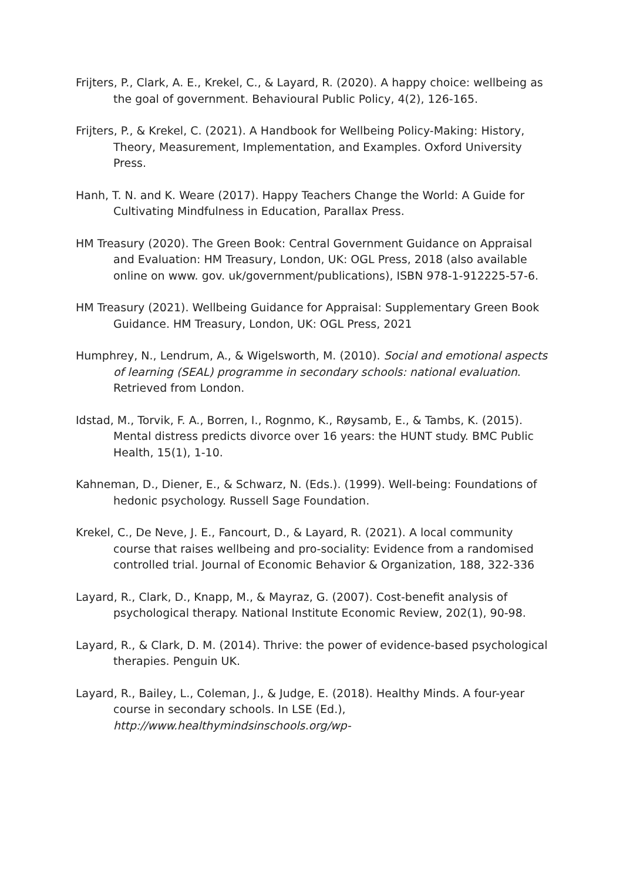Frijters, P., Clark, A. E., Krekel, C., & Layard, R. (2020). A happy choice: wellbeing as the goal of government. Behavioural Public Policy, 4(2), 126-165.
Frijters, P., & Krekel, C. (2021). A Handbook for Wellbeing Policy-Making: History, Theory, Measurement, Implementation, and Examples. Oxford University Press.
Hanh, T. N. and K. Weare (2017). Happy Teachers Change the World: A Guide for Cultivating Mindfulness in Education, Parallax Press.
HM Treasury (2020). The Green Book: Central Government Guidance on Appraisal and Evaluation: HM Treasury, London, UK: OGL Press, 2018 (also available online on www. gov. uk/government/publications), ISBN 978-1-912225-57-6.
HM Treasury (2021). Wellbeing Guidance for Appraisal: Supplementary Green Book Guidance. HM Treasury, London, UK: OGL Press, 2021
Humphrey, N., Lendrum, A., & Wigelsworth, M. (2010). Social and emotional aspects of learning (SEAL) programme in secondary schools: national evaluation. Retrieved from London.
Idstad, M., Torvik, F. A., Borren, I., Rognmo, K., Røysamb, E., & Tambs, K. (2015). Mental distress predicts divorce over 16 years: the HUNT study. BMC Public Health, 15(1), 1-10.
Kahneman, D., Diener, E., & Schwarz, N. (Eds.). (1999). Well-being: Foundations of hedonic psychology. Russell Sage Foundation.
Krekel, C., De Neve, J. E., Fancourt, D., & Layard, R. (2021). A local community course that raises wellbeing and pro-sociality: Evidence from a randomised controlled trial. Journal of Economic Behavior & Organization, 188, 322-336
Layard, R., Clark, D., Knapp, M., & Mayraz, G. (2007). Cost-benefit analysis of psychological therapy. National Institute Economic Review, 202(1), 90-98.
Layard, R., & Clark, D. M. (2014). Thrive: the power of evidence-based psychological therapies. Penguin UK.
Layard, R., Bailey, L., Coleman, J., & Judge, E. (2018). Healthy Minds. A four-year course in secondary schools. In LSE (Ed.), http://www.healthymindsinschools.org/wp-